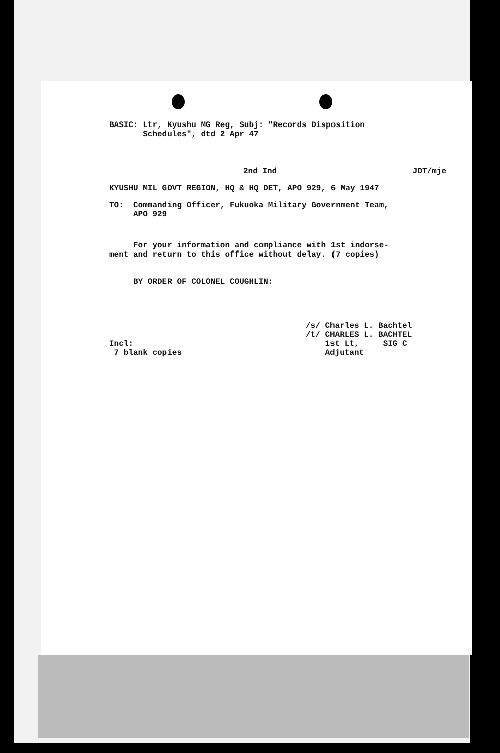BASIC: Ltr, Kyushu MG Reg, Subj: "Records Disposition
Schedules", dtd 2 Apr 47
2nd Ind JDT/mje
KYUSHU MIL GOVT REGION, HQ & HQ DET, APO 929, 6 May 1947
TO: Commanding Officer, Fukuoka Military Government Team,
APO 929
For your information and compliance with 1st indorse-
ment and return to this office without delay. (7 copies)
BY ORDER OF COLONEL COUGHLIN:
/s/ Charles L. Bachtel
/t/ CHARLES L. BACHTEL
1st Lt, SIG C
Adjutant
Incl:
7 blank copies